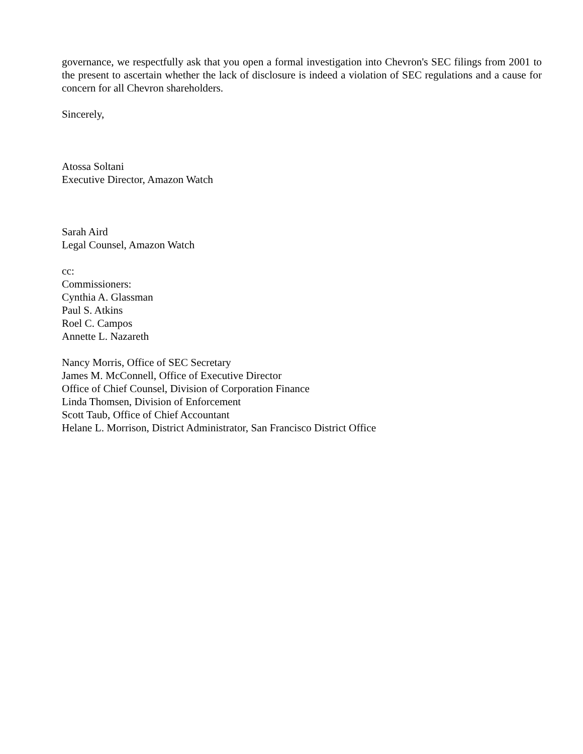governance, we respectfully ask that you open a formal investigation into Chevron's SEC filings from 2001 to the present to ascertain whether the lack of disclosure is indeed a violation of SEC regulations and a cause for concern for all Chevron shareholders.
Sincerely,
Atossa Soltani
Executive Director, Amazon Watch
Sarah Aird
Legal Counsel, Amazon Watch
cc:
Commissioners:
Cynthia A. Glassman
Paul S. Atkins
Roel C. Campos
Annette L. Nazareth
Nancy Morris, Office of SEC Secretary
James M. McConnell, Office of Executive Director
Office of Chief Counsel, Division of Corporation Finance
Linda Thomsen, Division of Enforcement
Scott Taub, Office of Chief Accountant
Helane L. Morrison, District Administrator, San Francisco District Office